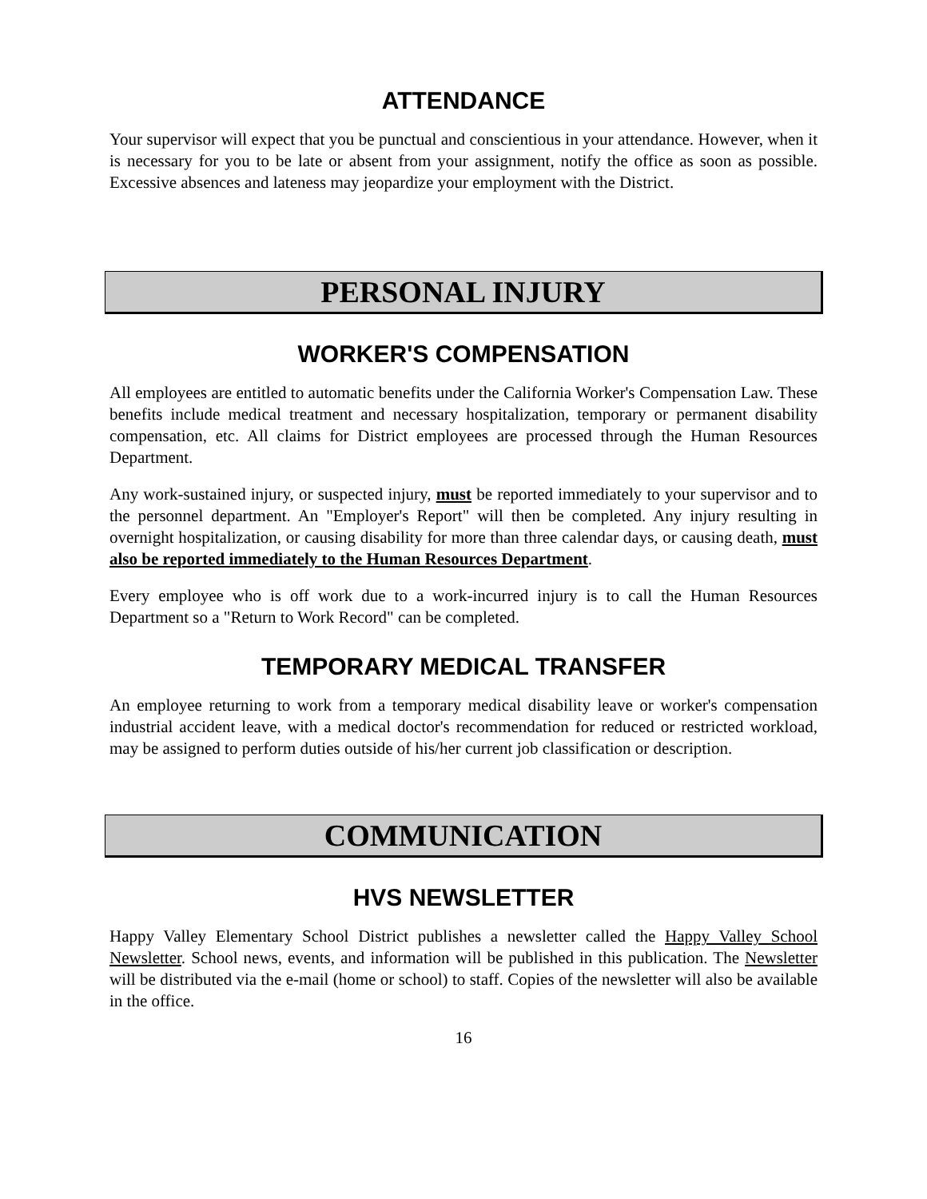ATTENDANCE
Your supervisor will expect that you be punctual and conscientious in your attendance. However, when it is necessary for you to be late or absent from your assignment, notify the office as soon as possible. Excessive absences and lateness may jeopardize your employment with the District.
PERSONAL INJURY
WORKER'S COMPENSATION
All employees are entitled to automatic benefits under the California Worker's Compensation Law. These benefits include medical treatment and necessary hospitalization, temporary or permanent disability compensation, etc. All claims for District employees are processed through the Human Resources Department.
Any work-sustained injury, or suspected injury, must be reported immediately to your supervisor and to the personnel department. An "Employer's Report" will then be completed. Any injury resulting in overnight hospitalization, or causing disability for more than three calendar days, or causing death, must also be reported immediately to the Human Resources Department.
Every employee who is off work due to a work-incurred injury is to call the Human Resources Department so a "Return to Work Record" can be completed.
TEMPORARY MEDICAL TRANSFER
An employee returning to work from a temporary medical disability leave or worker's compensation industrial accident leave, with a medical doctor's recommendation for reduced or restricted workload, may be assigned to perform duties outside of his/her current job classification or description.
COMMUNICATION
HVS NEWSLETTER
Happy Valley Elementary School District publishes a newsletter called the Happy Valley School Newsletter. School news, events, and information will be published in this publication. The Newsletter will be distributed via the e-mail (home or school) to staff. Copies of the newsletter will also be available in the office.
16